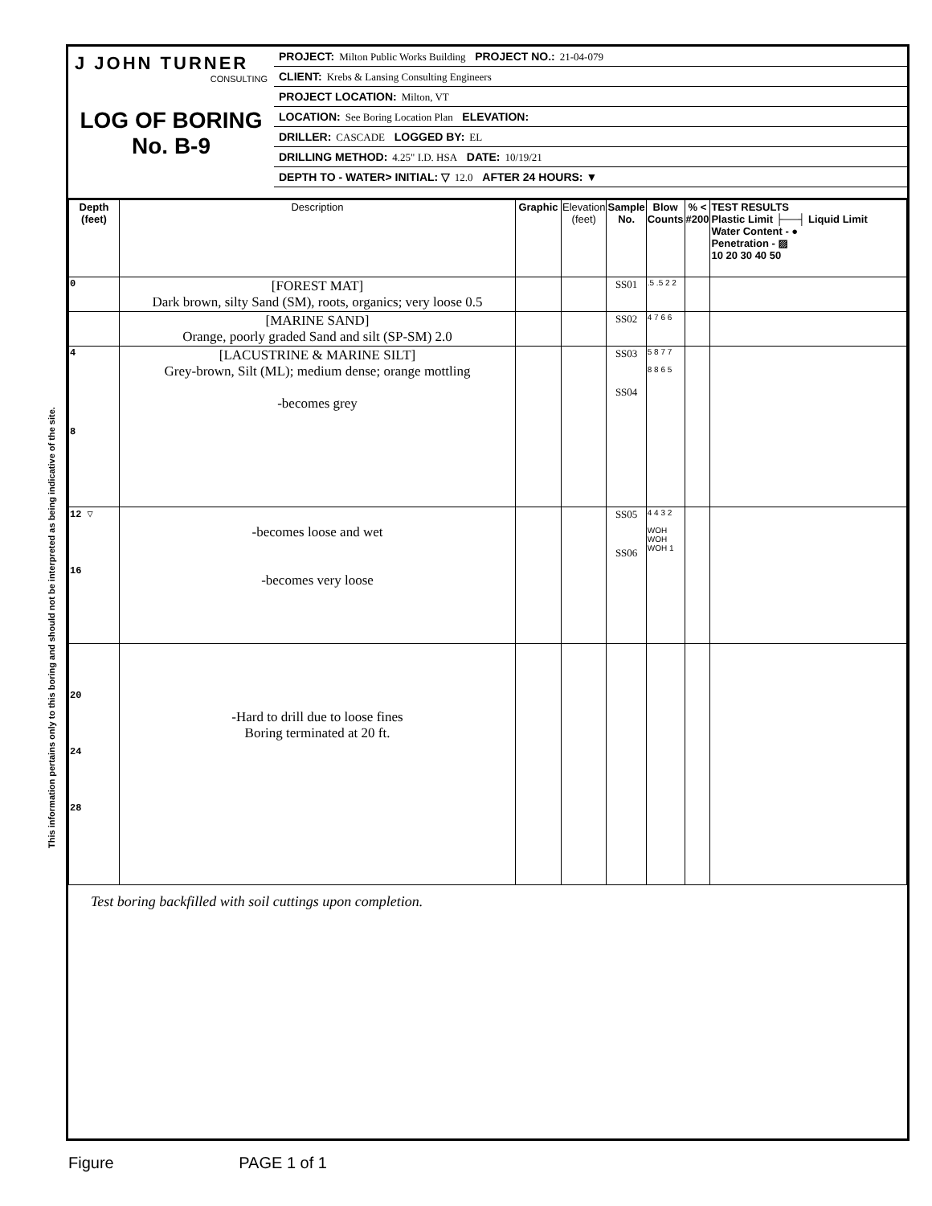This information pertains only to this boring and should not be interpreted as being indicative of the site.
J JOHN TURNER
CONSULTING
LOG OF BORING
No. B-9
PROJECT: Milton Public Works Building PROJECT NO.: 21-04-079
CLIENT: Krebs & Lansing Consulting Engineers
PROJECT LOCATION: Milton, VT
LOCATION: See Boring Location Plan ELEVATION:
DRILLER: CASCADE LOGGED BY: EL
DRILLING METHOD: 4.25" I.D. HSA DATE: 10/19/21
DEPTH TO - WATER> INITIAL: ▽ 12.0 AFTER 24 HOURS: ▼
| Depth (feet) | Description | Graphic | Elevation (feet) | Sample No. | Blow Counts | % < #200 | TEST RESULTS Plastic Limit ├──┤ Liquid Limit Water Content - ● Penetration - ▨ 10 20 30 40 50 |
| --- | --- | --- | --- | --- | --- | --- | --- |
| 0 | [FOREST MAT] Dark brown, silty Sand (SM), roots, organics; very loose 0.5 | | | SS01 | .5 .5 2 2 | | |
| | [MARINE SAND] Orange, poorly graded Sand and silt (SP-SM) 2.0 | | | SS02 | 4 7 6 6 | | |
| 4 8 | [LACUSTRINE & MARINE SILT] Grey-brown, Silt (ML); medium dense; orange mottling -becomes grey | | | SS03 SS04 | 5 8 7 7 8 8 6 5 | | |
| 12 ▽ 16 | -becomes loose and wet -becomes very loose | | | SS05 SS06 | 4 4 3 2 WOH WOH WOH 1 | | |
| 20 24 28 | -Hard to drill due to loose fines Boring terminated at 20 ft. | | | | | | |
Test boring backfilled with soil cuttings upon completion.
Figure PAGE 1 of 1